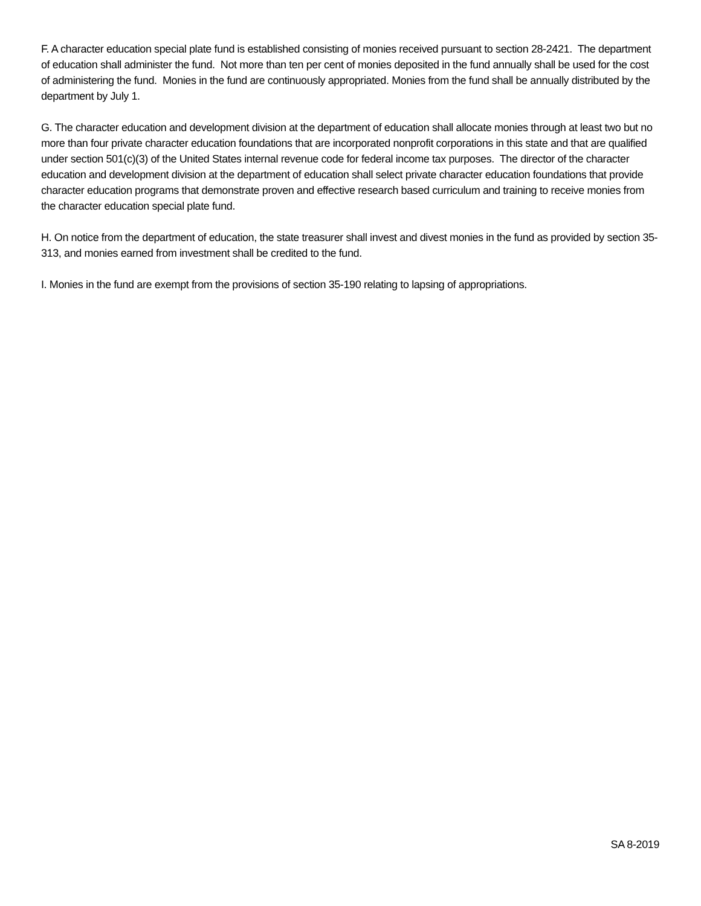F. A character education special plate fund is established consisting of monies received pursuant to section 28-2421. The department of education shall administer the fund. Not more than ten per cent of monies deposited in the fund annually shall be used for the cost of administering the fund. Monies in the fund are continuously appropriated. Monies from the fund shall be annually distributed by the department by July 1.
G. The character education and development division at the department of education shall allocate monies through at least two but no more than four private character education foundations that are incorporated nonprofit corporations in this state and that are qualified under section 501(c)(3) of the United States internal revenue code for federal income tax purposes. The director of the character education and development division at the department of education shall select private character education foundations that provide character education programs that demonstrate proven and effective research based curriculum and training to receive monies from the character education special plate fund.
H. On notice from the department of education, the state treasurer shall invest and divest monies in the fund as provided by section 35-313, and monies earned from investment shall be credited to the fund.
I. Monies in the fund are exempt from the provisions of section 35-190 relating to lapsing of appropriations.
SA 8-2019